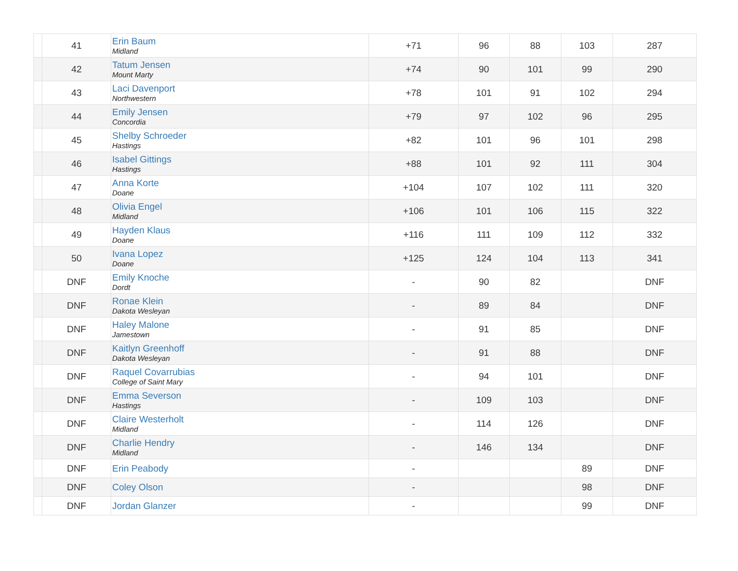| | 41 | Erin Baum Midland | +71 | 96 | 88 | 103 | 287 |
| | 42 | Tatum Jensen Mount Marty | +74 | 90 | 101 | 99 | 290 |
| | 43 | Laci Davenport Northwestern | +78 | 101 | 91 | 102 | 294 |
| | 44 | Emily Jensen Concordia | +79 | 97 | 102 | 96 | 295 |
| | 45 | Shelby Schroeder Hastings | +82 | 101 | 96 | 101 | 298 |
| | 46 | Isabel Gittings Hastings | +88 | 101 | 92 | 111 | 304 |
| | 47 | Anna Korte Doane | +104 | 107 | 102 | 111 | 320 |
| | 48 | Olivia Engel Midland | +106 | 101 | 106 | 115 | 322 |
| | 49 | Hayden Klaus Doane | +116 | 111 | 109 | 112 | 332 |
| | 50 | Ivana Lopez Doane | +125 | 124 | 104 | 113 | 341 |
| | DNF | Emily Knoche Dordt | - | 90 | 82 | | DNF |
| | DNF | Ronae Klein Dakota Wesleyan | - | 89 | 84 | | DNF |
| | DNF | Haley Malone Jamestown | - | 91 | 85 | | DNF |
| | DNF | Kaitlyn Greenhoff Dakota Wesleyan | - | 91 | 88 | | DNF |
| | DNF | Raquel Covarrubias College of Saint Mary | - | 94 | 101 | | DNF |
| | DNF | Emma Severson Hastings | - | 109 | 103 | | DNF |
| | DNF | Claire Westerholt Midland | - | 114 | 126 | | DNF |
| | DNF | Charlie Hendry Midland | - | 146 | 134 | | DNF |
| | DNF | Erin Peabody | - | | | 89 | DNF |
| | DNF | Coley Olson | - | | | 98 | DNF |
| | DNF | Jordan Glanzer | - | | | 99 | DNF |